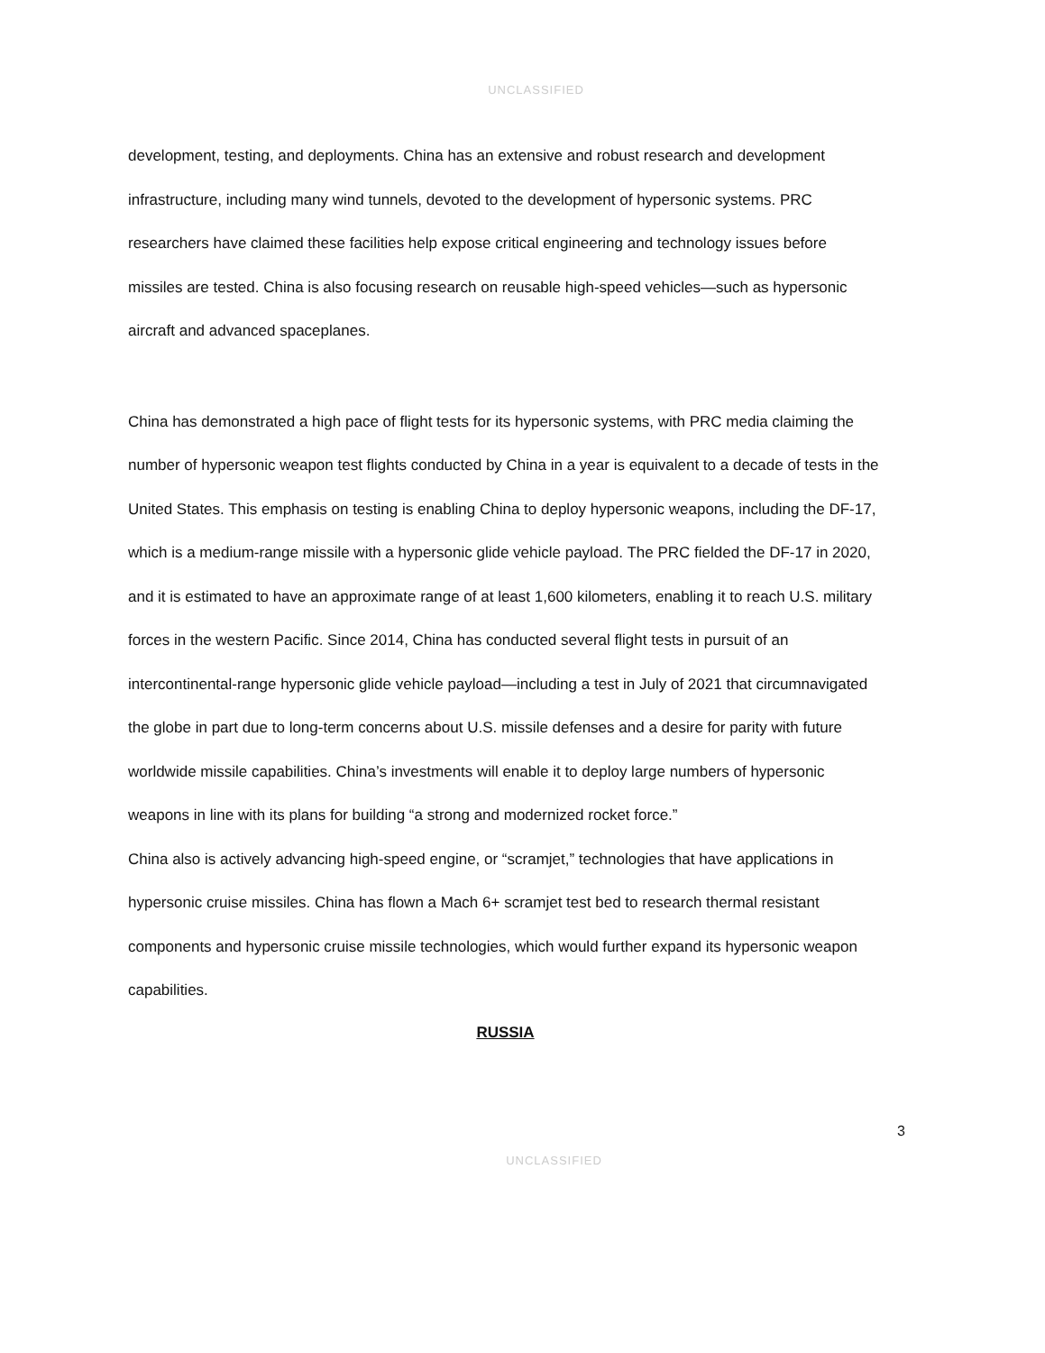UNCLASSIFIED
development, testing, and deployments. China has an extensive and robust research and development infrastructure, including many wind tunnels, devoted to the development of hypersonic systems. PRC researchers have claimed these facilities help expose critical engineering and technology issues before missiles are tested. China is also focusing research on reusable high-speed vehicles—such as hypersonic aircraft and advanced spaceplanes.
China has demonstrated a high pace of flight tests for its hypersonic systems, with PRC media claiming the number of hypersonic weapon test flights conducted by China in a year is equivalent to a decade of tests in the United States. This emphasis on testing is enabling China to deploy hypersonic weapons, including the DF-17, which is a medium-range missile with a hypersonic glide vehicle payload. The PRC fielded the DF-17 in 2020, and it is estimated to have an approximate range of at least 1,600 kilometers, enabling it to reach U.S. military forces in the western Pacific. Since 2014, China has conducted several flight tests in pursuit of an intercontinental-range hypersonic glide vehicle payload—including a test in July of 2021 that circumnavigated the globe in part due to long-term concerns about U.S. missile defenses and a desire for parity with future worldwide missile capabilities. China’s investments will enable it to deploy large numbers of hypersonic weapons in line with its plans for building “a strong and modernized rocket force.”
China also is actively advancing high-speed engine, or “scramjet,” technologies that have applications in hypersonic cruise missiles. China has flown a Mach 6+ scramjet test bed to research thermal resistant components and hypersonic cruise missile technologies, which would further expand its hypersonic weapon capabilities.
RUSSIA
3
UNCLASSIFIED